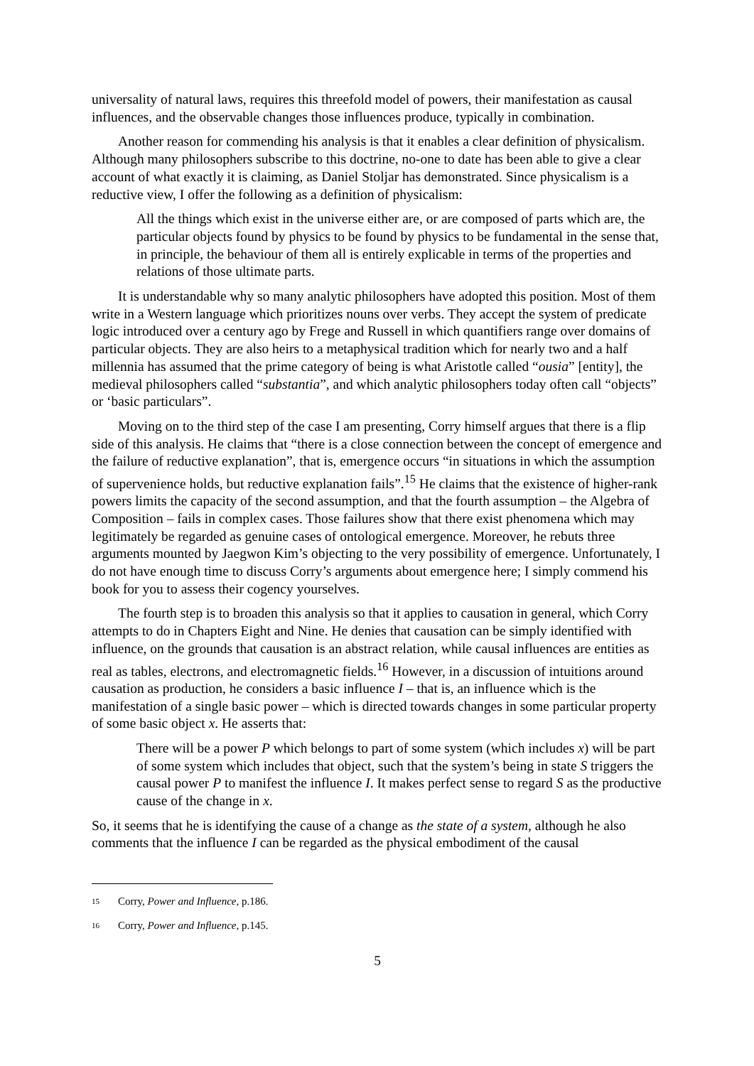universality of natural laws, requires this threefold model of powers, their manifestation as causal influences, and the observable changes those influences produce, typically in combination.
Another reason for commending his analysis is that it enables a clear definition of physicalism. Although many philosophers subscribe to this doctrine, no-one to date has been able to give a clear account of what exactly it is claiming, as Daniel Stoljar has demonstrated. Since physicalism is a reductive view, I offer the following as a definition of physicalism:
All the things which exist in the universe either are, or are composed of parts which are, the particular objects found by physics to be found by physics to be fundamental in the sense that, in principle, the behaviour of them all is entirely explicable in terms of the properties and relations of those ultimate parts.
It is understandable why so many analytic philosophers have adopted this position. Most of them write in a Western language which prioritizes nouns over verbs. They accept the system of predicate logic introduced over a century ago by Frege and Russell in which quantifiers range over domains of particular objects. They are also heirs to a metaphysical tradition which for nearly two and a half millennia has assumed that the prime category of being is what Aristotle called “ousia” [entity], the medieval philosophers called “substantia”, and which analytic philosophers today often call “objects” or ‘basic particulars”.
Moving on to the third step of the case I am presenting, Corry himself argues that there is a flip side of this analysis. He claims that “there is a close connection between the concept of emergence and the failure of reductive explanation”, that is, emergence occurs “in situations in which the assumption of supervenience holds, but reductive explanation fails”.<sup>15</sup> He claims that the existence of higher-rank powers limits the capacity of the second assumption, and that the fourth assumption – the Algebra of Composition – fails in complex cases. Those failures show that there exist phenomena which may legitimately be regarded as genuine cases of ontological emergence. Moreover, he rebuts three arguments mounted by Jaegwon Kim’s objecting to the very possibility of emergence. Unfortunately, I do not have enough time to discuss Corry’s arguments about emergence here; I simply commend his book for you to assess their cogency yourselves.
The fourth step is to broaden this analysis so that it applies to causation in general, which Corry attempts to do in Chapters Eight and Nine. He denies that causation can be simply identified with influence, on the grounds that causation is an abstract relation, while causal influences are entities as real as tables, electrons, and electromagnetic fields.<sup>16</sup> However, in a discussion of intuitions around causation as production, he considers a basic influence I – that is, an influence which is the manifestation of a single basic power – which is directed towards changes in some particular property of some basic object x. He asserts that:
There will be a power P which belongs to part of some system (which includes x) will be part of some system which includes that object, such that the system’s being in state S triggers the causal power P to manifest the influence I. It makes perfect sense to regard S as the productive cause of the change in x.
So, it seems that he is identifying the cause of a change as the state of a system, although he also comments that the influence I can be regarded as the physical embodiment of the causal
<sup>15</sup> Corry, Power and Influence, p.186.
<sup>16</sup> Corry, Power and Influence, p.145.
5